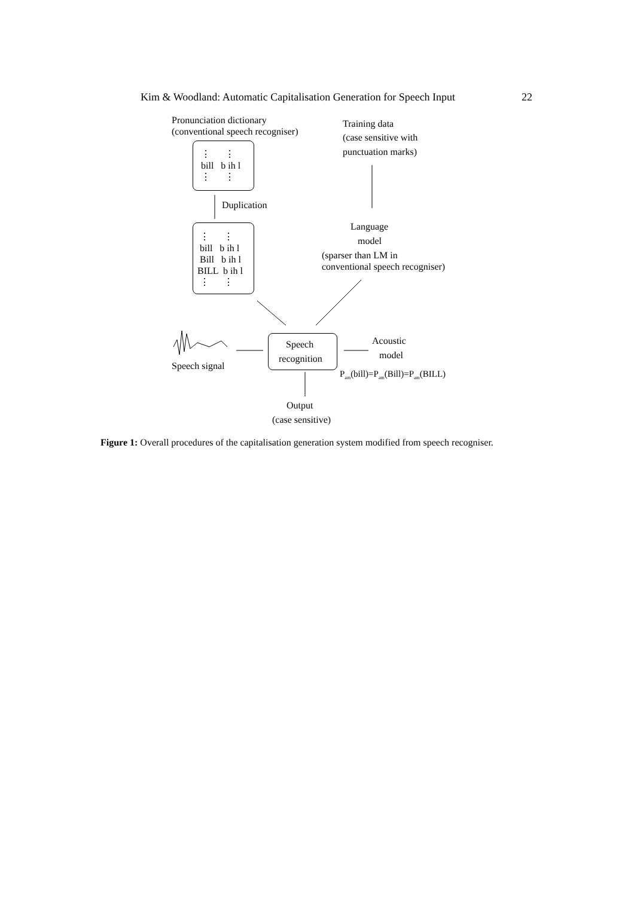Kim & Woodland: Automatic Capitalisation Generation for Speech Input 22
Pronunciation dictionary
(conventional speech recogniser)
Training data
(case sensitive with
punctuation marks)
⋮ ⋮
bill b ih l
⋮ ⋮
Duplication
⋮ ⋮
bill b ih l
Bill b ih l
BILL b ih l
⋮ ⋮
Language
model
(sparser than LM in
conventional speech recogniser)
Speech
recognition
Speech signal
Acoustic
model
P<sub>am</sub>(bill)=P<sub>am</sub>(Bill)=P<sub>am</sub>(BILL)
Output
(case sensitive)
Figure 1: Overall procedures of the capitalisation generation system modified from speech recogniser.